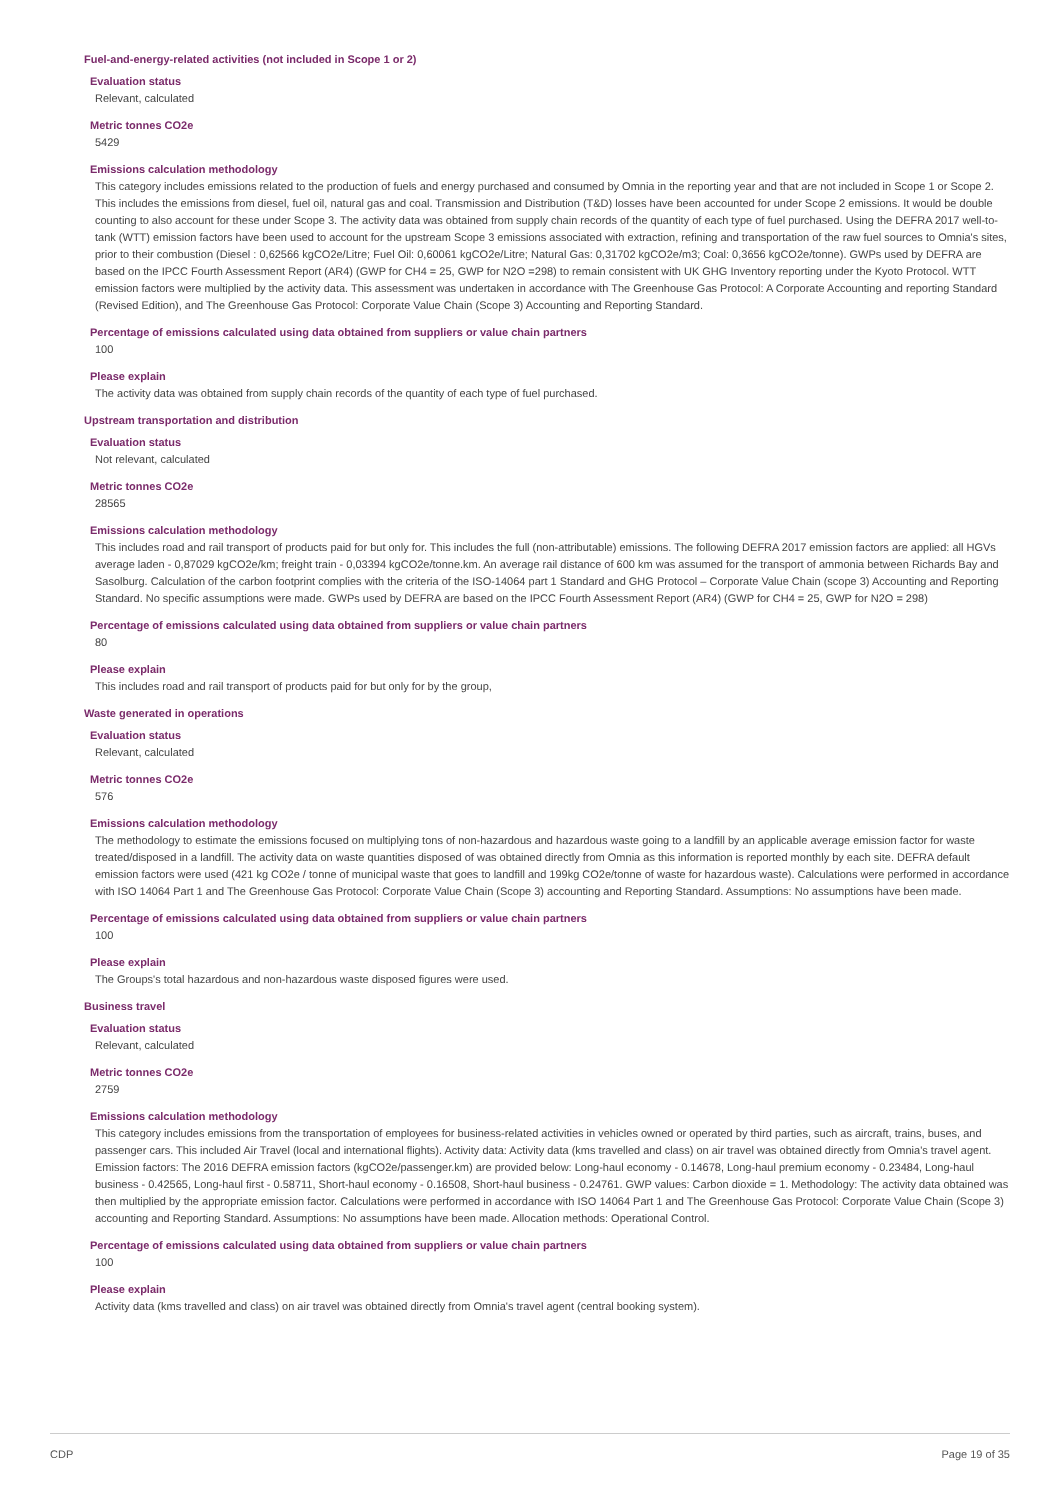Fuel-and-energy-related activities (not included in Scope 1 or 2)
Evaluation status
Relevant, calculated
Metric tonnes CO2e
5429
Emissions calculation methodology
This category includes emissions related to the production of fuels and energy purchased and consumed by Omnia in the reporting year and that are not included in Scope 1 or Scope 2. This includes the emissions from diesel, fuel oil, natural gas and coal. Transmission and Distribution (T&D) losses have been accounted for under Scope 2 emissions. It would be double counting to also account for these under Scope 3. The activity data was obtained from supply chain records of the quantity of each type of fuel purchased. Using the DEFRA 2017 well-to-tank (WTT) emission factors have been used to account for the upstream Scope 3 emissions associated with extraction, refining and transportation of the raw fuel sources to Omnia's sites, prior to their combustion (Diesel : 0,62566 kgCO2e/Litre; Fuel Oil: 0,60061 kgCO2e/Litre; Natural Gas: 0,31702 kgCO2e/m3; Coal: 0,3656 kgCO2e/tonne). GWPs used by DEFRA are based on the IPCC Fourth Assessment Report (AR4) (GWP for CH4 = 25, GWP for N2O =298) to remain consistent with UK GHG Inventory reporting under the Kyoto Protocol. WTT emission factors were multiplied by the activity data. This assessment was undertaken in accordance with The Greenhouse Gas Protocol: A Corporate Accounting and reporting Standard (Revised Edition), and The Greenhouse Gas Protocol: Corporate Value Chain (Scope 3) Accounting and Reporting Standard.
Percentage of emissions calculated using data obtained from suppliers or value chain partners
100
Please explain
The activity data was obtained from supply chain records of the quantity of each type of fuel purchased.
Upstream transportation and distribution
Evaluation status
Not relevant, calculated
Metric tonnes CO2e
28565
Emissions calculation methodology
This includes road and rail transport of products paid for but only for. This includes the full (non-attributable) emissions. The following DEFRA 2017 emission factors are applied: all HGVs average laden - 0,87029 kgCO2e/km; freight train - 0,03394 kgCO2e/tonne.km. An average rail distance of 600 km was assumed for the transport of ammonia between Richards Bay and Sasolburg. Calculation of the carbon footprint complies with the criteria of the ISO-14064 part 1 Standard and GHG Protocol – Corporate Value Chain (scope 3) Accounting and Reporting Standard. No specific assumptions were made. GWPs used by DEFRA are based on the IPCC Fourth Assessment Report (AR4) (GWP for CH4 = 25, GWP for N2O = 298)
Percentage of emissions calculated using data obtained from suppliers or value chain partners
80
Please explain
This includes road and rail transport of products paid for but only for by the group,
Waste generated in operations
Evaluation status
Relevant, calculated
Metric tonnes CO2e
576
Emissions calculation methodology
The methodology to estimate the emissions focused on multiplying tons of non-hazardous and hazardous waste going to a landfill by an applicable average emission factor for waste treated/disposed in a landfill. The activity data on waste quantities disposed of was obtained directly from Omnia as this information is reported monthly by each site. DEFRA default emission factors were used (421 kg CO2e / tonne of municipal waste that goes to landfill and 199kg CO2e/tonne of waste for hazardous waste). Calculations were performed in accordance with ISO 14064 Part 1 and The Greenhouse Gas Protocol: Corporate Value Chain (Scope 3) accounting and Reporting Standard. Assumptions: No assumptions have been made.
Percentage of emissions calculated using data obtained from suppliers or value chain partners
100
Please explain
The Groups's total hazardous and non-hazardous waste disposed figures were used.
Business travel
Evaluation status
Relevant, calculated
Metric tonnes CO2e
2759
Emissions calculation methodology
This category includes emissions from the transportation of employees for business-related activities in vehicles owned or operated by third parties, such as aircraft, trains, buses, and passenger cars. This included Air Travel (local and international flights). Activity data: Activity data (kms travelled and class) on air travel was obtained directly from Omnia's travel agent. Emission factors: The 2016 DEFRA emission factors (kgCO2e/passenger.km) are provided below: Long-haul economy - 0.14678, Long-haul premium economy - 0.23484, Long-haul business - 0.42565, Long-haul first - 0.58711, Short-haul economy - 0.16508, Short-haul business - 0.24761. GWP values: Carbon dioxide = 1. Methodology: The activity data obtained was then multiplied by the appropriate emission factor. Calculations were performed in accordance with ISO 14064 Part 1 and The Greenhouse Gas Protocol: Corporate Value Chain (Scope 3) accounting and Reporting Standard. Assumptions: No assumptions have been made. Allocation methods: Operational Control.
Percentage of emissions calculated using data obtained from suppliers or value chain partners
100
Please explain
Activity data (kms travelled and class) on air travel was obtained directly from Omnia's travel agent (central booking system).
CDP Page 19 of 35